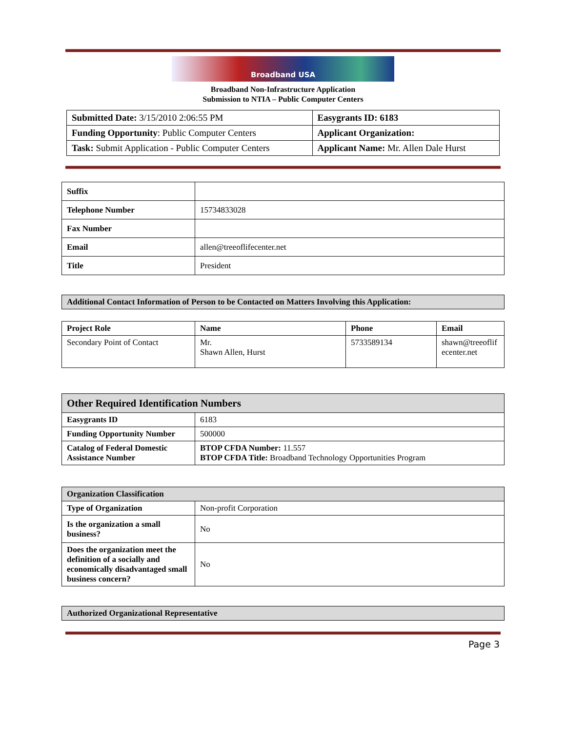Broadband USA
Broadband Non-Infrastructure Application
Submission to NTIA – Public Computer Centers
| Submitted Date: 3/15/2010 2:06:55 PM | Easygrants ID: 6183 |
| Funding Opportunity : Public Computer Centers | Applicant Organization: |
| Task: Submit Application - Public Computer Centers | Applicant Name: Mr. Allen Dale Hurst |
| Suffix | |
| Telephone Number | 15734833028 |
| Fax Number | |
| Email | allen@treeoflifecenter.net |
| Title | President |
| Additional Contact Information of Person to be Contacted on Matters Involving this Application: |
| Project Role | Name | Phone | Email |
| --- | --- | --- | --- |
| Secondary Point of Contact | Mr. Shawn Allen, Hurst | 5733589134 | shawn@treeoflif ecenter.net |
| Other Required Identification Numbers | |
| Easygrants ID | 6183 |
| Funding Opportunity Number | 500000 |
| Catalog of Federal Domestic Assistance Number | BTOP CFDA Number: 11.557 BTOP CFDA Title: Broadband Technology Opportunities Program |
| Organization Classification | |
| Type of Organization | Non-profit Corporation |
| Is the organization a small business? | No |
| Does the organization meet the definition of a socially and economically disadvantaged small business concern? | No |
| Authorized Organizational Representative |
Page 3